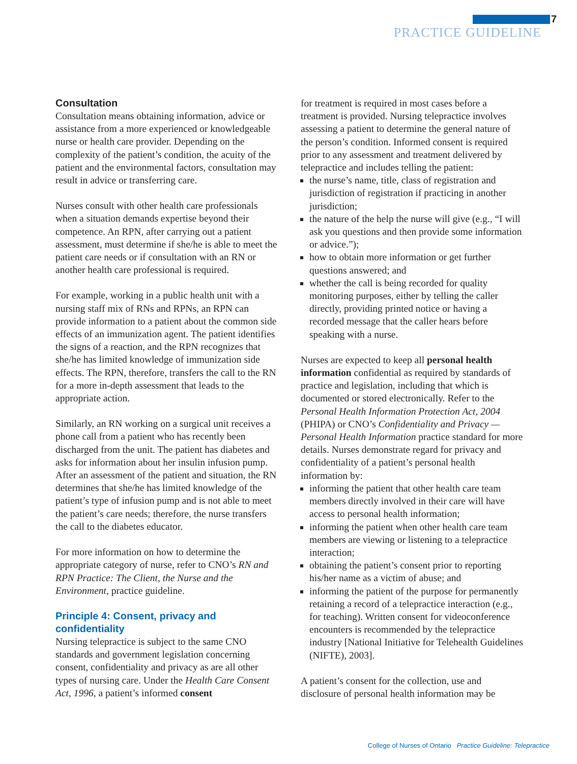7
PRACTICE GUIDELINE
Consultation
Consultation means obtaining information, advice or assistance from a more experienced or knowledgeable nurse or health care provider. Depending on the complexity of the patient’s condition, the acuity of the patient and the environmental factors, consultation may result in advice or transferring care.
Nurses consult with other health care professionals when a situation demands expertise beyond their competence. An RPN, after carrying out a patient assessment, must determine if she/he is able to meet the patient care needs or if consultation with an RN or another health care professional is required.
For example, working in a public health unit with a nursing staff mix of RNs and RPNs, an RPN can provide information to a patient about the common side effects of an immunization agent. The patient identifies the signs of a reaction, and the RPN recognizes that she/he has limited knowledge of immunization side effects. The RPN, therefore, transfers the call to the RN for a more in-depth assessment that leads to the appropriate action.
Similarly, an RN working on a surgical unit receives a phone call from a patient who has recently been discharged from the unit. The patient has diabetes and asks for information about her insulin infusion pump. After an assessment of the patient and situation, the RN determines that she/he has limited knowledge of the patient’s type of infusion pump and is not able to meet the patient’s care needs; therefore, the nurse transfers the call to the diabetes educator.
For more information on how to determine the appropriate category of nurse, refer to CNO’s RN and RPN Practice: The Client, the Nurse and the Environment, practice guideline.
Principle 4: Consent, privacy and confidentiality
Nursing telepractice is subject to the same CNO standards and government legislation concerning consent, confidentiality and privacy as are all other types of nursing care. Under the Health Care Consent Act, 1996, a patient’s informed consent
for treatment is required in most cases before a treatment is provided. Nursing telepractice involves assessing a patient to determine the general nature of the person’s condition. Informed consent is required prior to any assessment and treatment delivered by telepractice and includes telling the patient:
the nurse’s name, title, class of registration and jurisdiction of registration if practicing in another jurisdiction;
the nature of the help the nurse will give (e.g., “I will ask you questions and then provide some information or advice.”);
how to obtain more information or get further questions answered; and
whether the call is being recorded for quality monitoring purposes, either by telling the caller directly, providing printed notice or having a recorded message that the caller hears before speaking with a nurse.
Nurses are expected to keep all personal health information confidential as required by standards of practice and legislation, including that which is documented or stored electronically. Refer to the Personal Health Information Protection Act, 2004 (PHIPA) or CNO’s Confidentiality and Privacy — Personal Health Information practice standard for more details. Nurses demonstrate regard for privacy and confidentiality of a patient’s personal health information by:
informing the patient that other health care team members directly involved in their care will have access to personal health information;
informing the patient when other health care team members are viewing or listening to a telepractice interaction;
obtaining the patient’s consent prior to reporting his/her name as a victim of abuse; and
informing the patient of the purpose for permanently retaining a record of a telepractice interaction (e.g., for teaching). Written consent for videoconference encounters is recommended by the telepractice industry [National Initiative for Telehealth Guidelines (NIFTE), 2003].
A patient’s consent for the collection, use and disclosure of personal health information may be
College of Nurses of Ontario Practice Guideline: Telepractice